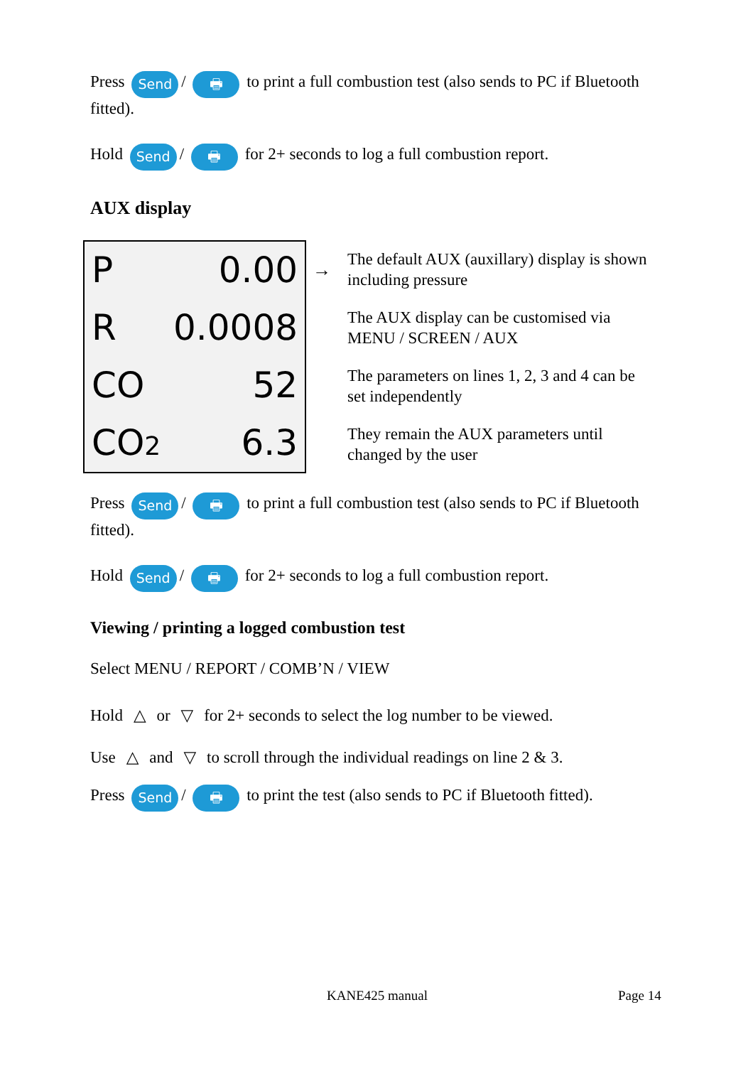Press Send / 🖶 to print a full combustion test (also sends to PC if Bluetooth fitted).
Hold Send / 🖶 for 2+ seconds to log a full combustion report.
AUX display
P 0.00
R 0.0008
CO 52
CO2 6.3
→
The default AUX (auxillary) display is shown including pressure
The AUX display can be customised via MENU / SCREEN / AUX
The parameters on lines 1, 2, 3 and 4 can be set independently
They remain the AUX parameters until changed by the user
Press Send / 🖶 to print a full combustion test (also sends to PC if Bluetooth fitted).
Hold Send / 🖶 for 2+ seconds to log a full combustion report.
Viewing / printing a logged combustion test
Select MENU / REPORT / COMB’N / VIEW
Hold △ or ▽ for 2+ seconds to select the log number to be viewed.
Use △ and ▽ to scroll through the individual readings on line 2 & 3.
Press Send / 🖶 to print the test (also sends to PC if Bluetooth fitted).
KANE425 manual Page 14